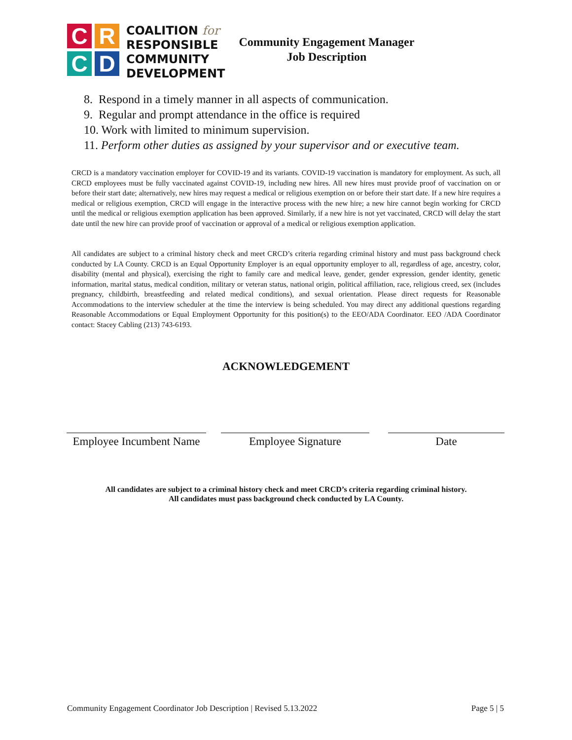C
R
C
D
COALITION for
RESPONSIBLE
COMMUNITY
DEVELOPMENT
Community Engagement Manager
Job Description
8. Respond in a timely manner in all aspects of communication.
9. Regular and prompt attendance in the office is required
10. Work with limited to minimum supervision.
11. Perform other duties as assigned by your supervisor and or executive team.
CRCD is a mandatory vaccination employer for COVID-19 and its variants. COVID-19 vaccination is mandatory for employment. As such, all CRCD employees must be fully vaccinated against COVID-19, including new hires. All new hires must provide proof of vaccination on or before their start date; alternatively, new hires may request a medical or religious exemption on or before their start date. If a new hire requires a medical or religious exemption, CRCD will engage in the interactive process with the new hire; a new hire cannot begin working for CRCD until the medical or religious exemption application has been approved. Similarly, if a new hire is not yet vaccinated, CRCD will delay the start date until the new hire can provide proof of vaccination or approval of a medical or religious exemption application.
All candidates are subject to a criminal history check and meet CRCD’s criteria regarding criminal history and must pass background check conducted by LA County. CRCD is an Equal Opportunity Employer is an equal opportunity employer to all, regardless of age, ancestry, color, disability (mental and physical), exercising the right to family care and medical leave, gender, gender expression, gender identity, genetic information, marital status, medical condition, military or veteran status, national origin, political affiliation, race, religious creed, sex (includes pregnancy, childbirth, breastfeeding and related medical conditions), and sexual orientation. Please direct requests for Reasonable Accommodations to the interview scheduler at the time the interview is being scheduled. You may direct any additional questions regarding Reasonable Accommodations or Equal Employment Opportunity for this position(s) to the EEO/ADA Coordinator. EEO /ADA Coordinator contact: Stacey Cabling (213) 743-6193.
ACKNOWLEDGEMENT
Employee Incumbent Name
Employee Signature Date
All candidates are subject to a criminal history check and meet CRCD’s criteria regarding criminal history.
All candidates must pass background check conducted by LA County.
Community Engagement Coordinator Job Description | Revised 5.13.2022 Page 5 | 5